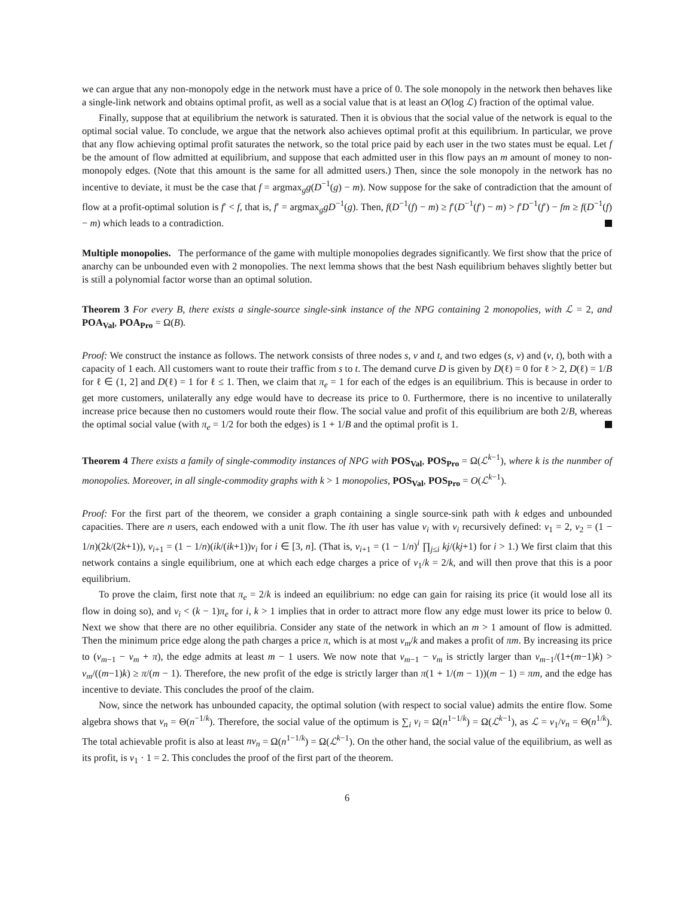we can argue that any non-monopoly edge in the network must have a price of 0. The sole monopoly in the network then behaves like a single-link network and obtains optimal profit, as well as a social value that is at least an O(log ℒ) fraction of the optimal value.
Finally, suppose that at equilibrium the network is saturated. Then it is obvious that the social value of the network is equal to the optimal social value. To conclude, we argue that the network also achieves optimal profit at this equilibrium. In particular, we prove that any flow achieving optimal profit saturates the network, so the total price paid by each user in the two states must be equal. Let f be the amount of flow admitted at equilibrium, and suppose that each admitted user in this flow pays an m amount of money to non-monopoly edges. (Note that this amount is the same for all admitted users.) Then, since the sole monopoly in the network has no incentive to deviate, it must be the case that f = argmax<sub>g</sub>g(D<sup>−1</sup>(g) − m). Now suppose for the sake of contradiction that the amount of flow at a profit-optimal solution is f′ < f, that is, f′ = argmax<sub>g</sub>gD<sup>−1</sup>(g). Then, f(D<sup>−1</sup>(f) − m) ≥ f′(D<sup>−1</sup>(f′) − m) > f′D<sup>−1</sup>(f′) − fm ≥ f(D<sup>−1</sup>(f) − m) which leads to a contradiction.
Multiple monopolies. The performance of the game with multiple monopolies degrades significantly. We first show that the price of anarchy can be unbounded even with 2 monopolies. The next lemma shows that the best Nash equilibrium behaves slightly better but is still a polynomial factor worse than an optimal solution.
Theorem 3 For every B, there exists a single-source single-sink instance of the NPG containing 2 monopolies, with ℒ = 2, and POA<sub>Val</sub>, POA<sub>Pro</sub> = Ω(B).
Proof: We construct the instance as follows. The network consists of three nodes s, v and t, and two edges (s, v) and (v, t), both with a capacity of 1 each. All customers want to route their traffic from s to t. The demand curve D is given by D(ℓ) = 0 for ℓ > 2, D(ℓ) = 1/B for ℓ ∈ (1, 2] and D(ℓ) = 1 for ℓ ≤ 1. Then, we claim that π<sub>e</sub> = 1 for each of the edges is an equilibrium. This is because in order to get more customers, unilaterally any edge would have to decrease its price to 0. Furthermore, there is no incentive to unilaterally increase price because then no customers would route their flow. The social value and profit of this equilibrium are both 2/B, whereas the optimal social value (with π<sub>e</sub> = 1/2 for both the edges) is 1 + 1/B and the optimal profit is 1.
Theorem 4 There exists a family of single-commodity instances of NPG with POS<sub>Val</sub>, POS<sub>Pro</sub> = Ω(ℒ<sup>k−1</sup>), where k is the nunmber of monopolies. Moreover, in all single-commodity graphs with k > 1 monopolies, POS<sub>Val</sub>, POS<sub>Pro</sub> = O(ℒ<sup>k−1</sup>).
Proof: For the first part of the theorem, we consider a graph containing a single source-sink path with k edges and unbounded capacities. There are n users, each endowed with a unit flow. The ith user has value v<sub>i</sub> with v<sub>i</sub> recursively defined: v<sub>1</sub> = 2, v<sub>2</sub> = (1 − 1/n)(2k/(2k+1)), v<sub>i+1</sub> = (1 − 1/n)(ik/(ik+1))v<sub>i</sub> for i ∈ [3, n]. (That is, v<sub>i+1</sub> = (1 − 1/n)<sup>i</sup> ∏<sub>j≤i</sub> kj/(kj+1) for i > 1.) We first claim that this network contains a single equilibrium, one at which each edge charges a price of v<sub>1</sub>/k = 2/k, and will then prove that this is a poor equilibrium.
To prove the claim, first note that π<sub>e</sub> = 2/k is indeed an equilibrium: no edge can gain for raising its price (it would lose all its flow in doing so), and v<sub>i</sub> < (k − 1)π<sub>e</sub> for i, k > 1 implies that in order to attract more flow any edge must lower its price to below 0. Next we show that there are no other equilibria. Consider any state of the network in which an m > 1 amount of flow is admitted. Then the minimum price edge along the path charges a price π, which is at most v<sub>m</sub>/k and makes a profit of πm. By increasing its price to (v<sub>m−1</sub> − v<sub>m</sub> + π), the edge admits at least m − 1 users. We now note that v<sub>m−1</sub> − v<sub>m</sub> is strictly larger than v<sub>m−1</sub>/(1+(m−1)k) > v<sub>m</sub>/((m−1)k) ≥ π/(m − 1). Therefore, the new profit of the edge is strictly larger than π(1 + 1/(m − 1))(m − 1) = πm, and the edge has incentive to deviate. This concludes the proof of the claim.
Now, since the network has unbounded capacity, the optimal solution (with respect to social value) admits the entire flow. Some algebra shows that v<sub>n</sub> = Θ(n<sup>−1/k</sup>). Therefore, the social value of the optimum is ∑<sub>i</sub> v<sub>i</sub> = Ω(n<sup>1−1/k</sup>) = Ω(ℒ<sup>k−1</sup>), as ℒ = v<sub>1</sub>/v<sub>n</sub> = Θ(n<sup>1/k</sup>). The total achievable profit is also at least nv<sub>n</sub> = Ω(n<sup>1−1/k</sup>) = Ω(ℒ<sup>k−1</sup>). On the other hand, the social value of the equilibrium, as well as its profit, is v<sub>1</sub> · 1 = 2. This concludes the proof of the first part of the theorem.
6